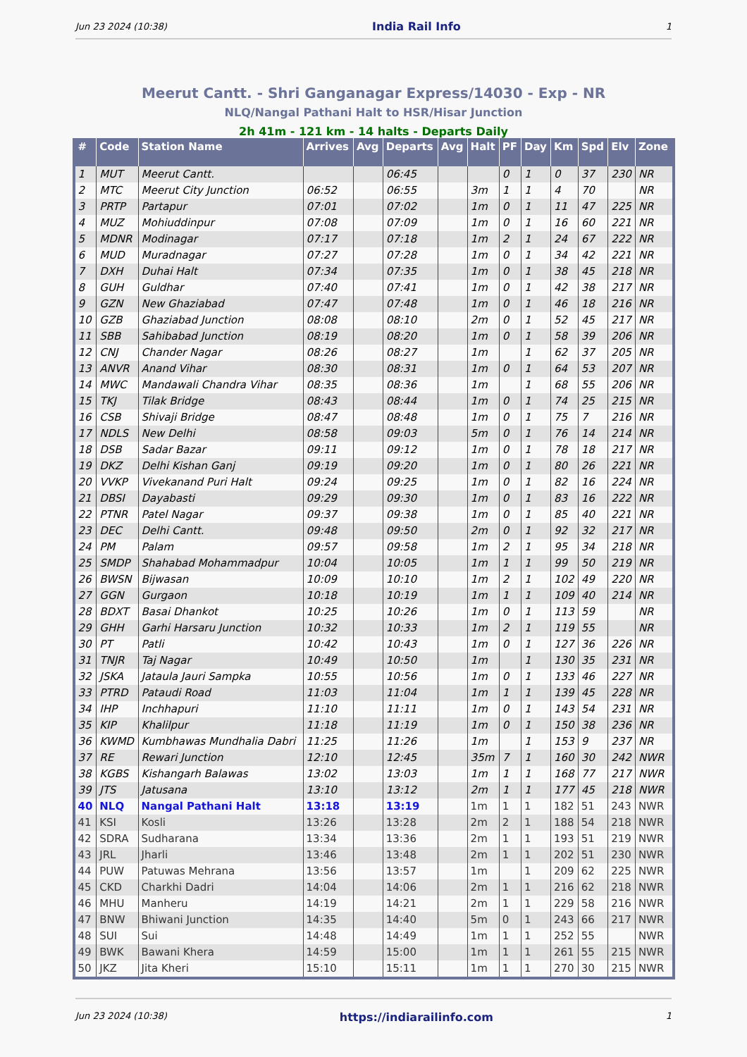Jun 23 2024 (10:38) India Rail Info 1
Meerut Cantt. - Shri Ganganagar Express/14030 - Exp - NR
NLQ/Nangal Pathani Halt to HSR/Hisar Junction
2h 41m - 121 km - 14 halts - Departs Daily
| # | Code | Station Name | Arrives | Avg | Departs | Avg | Halt | PF | Day | Km | Spd | Elv | Zone |
| --- | --- | --- | --- | --- | --- | --- | --- | --- | --- | --- | --- | --- | --- |
| 1 | MUT | Meerut Cantt. | | | 06:45 | | | 0 | 1 | 0 | 37 | 230 | NR |
| 2 | MTC | Meerut City Junction | 06:52 | | 06:55 | | 3m | 1 | 1 | 4 | 70 | | NR |
| 3 | PRTP | Partapur | 07:01 | | 07:02 | | 1m | 0 | 1 | 11 | 47 | 225 | NR |
| 4 | MUZ | Mohiuddinpur | 07:08 | | 07:09 | | 1m | 0 | 1 | 16 | 60 | 221 | NR |
| 5 | MDNR | Modinagar | 07:17 | | 07:18 | | 1m | 2 | 1 | 24 | 67 | 222 | NR |
| 6 | MUD | Muradnagar | 07:27 | | 07:28 | | 1m | 0 | 1 | 34 | 42 | 221 | NR |
| 7 | DXH | Duhai Halt | 07:34 | | 07:35 | | 1m | 0 | 1 | 38 | 45 | 218 | NR |
| 8 | GUH | Guldhar | 07:40 | | 07:41 | | 1m | 0 | 1 | 42 | 38 | 217 | NR |
| 9 | GZN | New Ghaziabad | 07:47 | | 07:48 | | 1m | 0 | 1 | 46 | 18 | 216 | NR |
| 10 | GZB | Ghaziabad Junction | 08:08 | | 08:10 | | 2m | 0 | 1 | 52 | 45 | 217 | NR |
| 11 | SBB | Sahibabad Junction | 08:19 | | 08:20 | | 1m | 0 | 1 | 58 | 39 | 206 | NR |
| 12 | CNJ | Chander Nagar | 08:26 | | 08:27 | | 1m | | 1 | 62 | 37 | 205 | NR |
| 13 | ANVR | Anand Vihar | 08:30 | | 08:31 | | 1m | 0 | 1 | 64 | 53 | 207 | NR |
| 14 | MWC | Mandawali Chandra Vihar | 08:35 | | 08:36 | | 1m | | 1 | 68 | 55 | 206 | NR |
| 15 | TKJ | Tilak Bridge | 08:43 | | 08:44 | | 1m | 0 | 1 | 74 | 25 | 215 | NR |
| 16 | CSB | Shivaji Bridge | 08:47 | | 08:48 | | 1m | 0 | 1 | 75 | 7 | 216 | NR |
| 17 | NDLS | New Delhi | 08:58 | | 09:03 | | 5m | 0 | 1 | 76 | 14 | 214 | NR |
| 18 | DSB | Sadar Bazar | 09:11 | | 09:12 | | 1m | 0 | 1 | 78 | 18 | 217 | NR |
| 19 | DKZ | Delhi Kishan Ganj | 09:19 | | 09:20 | | 1m | 0 | 1 | 80 | 26 | 221 | NR |
| 20 | VVKP | Vivekanand Puri Halt | 09:24 | | 09:25 | | 1m | 0 | 1 | 82 | 16 | 224 | NR |
| 21 | DBSI | Dayabasti | 09:29 | | 09:30 | | 1m | 0 | 1 | 83 | 16 | 222 | NR |
| 22 | PTNR | Patel Nagar | 09:37 | | 09:38 | | 1m | 0 | 1 | 85 | 40 | 221 | NR |
| 23 | DEC | Delhi Cantt. | 09:48 | | 09:50 | | 2m | 0 | 1 | 92 | 32 | 217 | NR |
| 24 | PM | Palam | 09:57 | | 09:58 | | 1m | 2 | 1 | 95 | 34 | 218 | NR |
| 25 | SMDP | Shahabad Mohammadpur | 10:04 | | 10:05 | | 1m | 1 | 1 | 99 | 50 | 219 | NR |
| 26 | BWSN | Bijwasan | 10:09 | | 10:10 | | 1m | 2 | 1 | 102 | 49 | 220 | NR |
| 27 | GGN | Gurgaon | 10:18 | | 10:19 | | 1m | 1 | 1 | 109 | 40 | 214 | NR |
| 28 | BDXT | Basai Dhankot | 10:25 | | 10:26 | | 1m | 0 | 1 | 113 | 59 | | NR |
| 29 | GHH | Garhi Harsaru Junction | 10:32 | | 10:33 | | 1m | 2 | 1 | 119 | 55 | | NR |
| 30 | PT | Patli | 10:42 | | 10:43 | | 1m | 0 | 1 | 127 | 36 | 226 | NR |
| 31 | TNJR | Taj Nagar | 10:49 | | 10:50 | | 1m | | 1 | 130 | 35 | 231 | NR |
| 32 | JSKA | Jataula Jauri Sampka | 10:55 | | 10:56 | | 1m | 0 | 1 | 133 | 46 | 227 | NR |
| 33 | PTRD | Pataudi Road | 11:03 | | 11:04 | | 1m | 1 | 1 | 139 | 45 | 228 | NR |
| 34 | IHP | Inchhapuri | 11:10 | | 11:11 | | 1m | 0 | 1 | 143 | 54 | 231 | NR |
| 35 | KIP | Khalilpur | 11:18 | | 11:19 | | 1m | 0 | 1 | 150 | 38 | 236 | NR |
| 36 | KWMD | Kumbhawas Mundhalia Dabri | 11:25 | | 11:26 | | 1m | | 1 | 153 | 9 | 237 | NR |
| 37 | RE | Rewari Junction | 12:10 | | 12:45 | | 35m | 7 | 1 | 160 | 30 | 242 | NWR |
| 38 | KGBS | Kishangarh Balawas | 13:02 | | 13:03 | | 1m | 1 | 1 | 168 | 77 | 217 | NWR |
| 39 | JTS | Jatusana | 13:10 | | 13:12 | | 2m | 1 | 1 | 177 | 45 | 218 | NWR |
| 40 | NLQ | Nangal Pathani Halt | 13:18 | | 13:19 | | 1m | 1 | 1 | 182 | 51 | 243 | NWR |
| 41 | KSI | Kosli | 13:26 | | 13:28 | | 2m | 2 | 1 | 188 | 54 | 218 | NWR |
| 42 | SDRA | Sudharana | 13:34 | | 13:36 | | 2m | 1 | 1 | 193 | 51 | 219 | NWR |
| 43 | JRL | Jharli | 13:46 | | 13:48 | | 2m | 1 | 1 | 202 | 51 | 230 | NWR |
| 44 | PUW | Patuwas Mehrana | 13:56 | | 13:57 | | 1m | | 1 | 209 | 62 | 225 | NWR |
| 45 | CKD | Charkhi Dadri | 14:04 | | 14:06 | | 2m | 1 | 1 | 216 | 62 | 218 | NWR |
| 46 | MHU | Manheru | 14:19 | | 14:21 | | 2m | 1 | 1 | 229 | 58 | 216 | NWR |
| 47 | BNW | Bhiwani Junction | 14:35 | | 14:40 | | 5m | 0 | 1 | 243 | 66 | 217 | NWR |
| 48 | SUI | Sui | 14:48 | | 14:49 | | 1m | 1 | 1 | 252 | 55 | | NWR |
| 49 | BWK | Bawani Khera | 14:59 | | 15:00 | | 1m | 1 | 1 | 261 | 55 | 215 | NWR |
| 50 | JKZ | Jita Kheri | 15:10 | | 15:11 | | 1m | 1 | 1 | 270 | 30 | 215 | NWR |
Jun 23 2024 (10:38) https://indiarailinfo.com 1